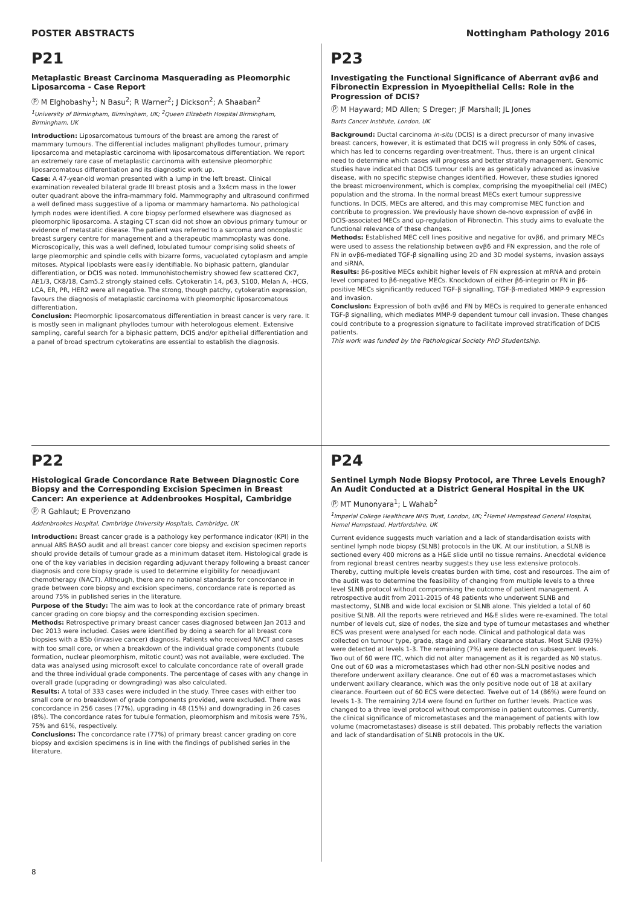POSTER ABSTRACTS Nottingham Pathology 2016
P21
Metaplastic Breast Carcinoma Masquerading as Pleomorphic Liposarcoma - Case Report
Ⓟ M Elghobashy<sup>1</sup>; N Basu<sup>2</sup>; R Warner<sup>2</sup>; J Dickson<sup>2</sup>; A Shaaban<sup>2</sup>
<sup>1</sup> University of Birmingham, Birmingham, UK; <sup>2</sup>Queen Elizabeth Hospital Birmingham, Birmingham, UK
Introduction: Liposarcomatous tumours of the breast are among the rarest of mammary tumours. The differential includes malignant phyllodes tumour, primary liposarcoma and metaplastic carcinoma with liposarcomatous differentiation. We report an extremely rare case of metaplastic carcinoma with extensive pleomorphic liposarcomatous differentiation and its diagnostic work up.
Case: A 47-year-old woman presented with a lump in the left breast. Clinical examination revealed bilateral grade III breast ptosis and a 3x4cm mass in the lower outer quadrant above the infra-mammary fold. Mammography and ultrasound confirmed a well defined mass suggestive of a lipoma or mammary hamartoma. No pathological lymph nodes were identified. A core biopsy performed elsewhere was diagnosed as pleomorphic liposarcoma. A staging CT scan did not show an obvious primary tumour or evidence of metastatic disease. The patient was referred to a sarcoma and oncoplastic breast surgery centre for management and a therapeutic mammoplasty was done. Microscopically, this was a well defined, lobulated tumour comprising solid sheets of large pleomorphic and spindle cells with bizarre forms, vacuolated cytoplasm and ample mitoses. Atypical lipoblasts were easily identifiable. No biphasic pattern, glandular differentiation, or DCIS was noted. Immunohistochemistry showed few scattered CK7, AE1/3, CK8/18, Cam5.2 strongly stained cells. Cytokeratin 14, p63, S100, Melan A, -HCG, LCA, ER, PR, HER2 were all negative. The strong, though patchy, cytokeratin expression, favours the diagnosis of metaplastic carcinoma with pleomorphic liposarcomatous differentiation.
Conclusion: Pleomorphic liposarcomatous differentiation in breast cancer is very rare. It is mostly seen in malignant phyllodes tumour with heterologous element. Extensive sampling, careful search for a biphasic pattern, DCIS and/or epithelial differentiation and a panel of broad spectrum cytokeratins are essential to establish the diagnosis.
P23
Investigating the Functional Significance of Aberrant αvβ6 and Fibronectin Expression in Myoepithelial Cells: Role in the Progression of DCIS?
Ⓟ M Hayward; MD Allen; S Dreger; JF Marshall; JL Jones
Barts Cancer Institute, London, UK
Background: Ductal carcinoma in-situ (DCIS) is a direct precursor of many invasive breast cancers, however, it is estimated that DCIS will progress in only 50% of cases, which has led to concerns regarding over-treatment. Thus, there is an urgent clinical need to determine which cases will progress and better stratify management. Genomic studies have indicated that DCIS tumour cells are as genetically advanced as invasive disease, with no specific stepwise changes identified. However, these studies ignored the breast microenvironment, which is complex, comprising the myoepithelial cell (MEC) population and the stroma. In the normal breast MECs exert tumour suppressive functions. In DCIS, MECs are altered, and this may compromise MEC function and contribute to progression. We previously have shown de-novo expression of αvβ6 in DCIS-associated MECs and up-regulation of Fibronectin. This study aims to evaluate the functional relevance of these changes.
Methods: Established MEC cell lines positive and negative for αvβ6, and primary MECs were used to assess the relationship between αvβ6 and FN expression, and the role of FN in αvβ6-mediated TGF-β signalling using 2D and 3D model systems, invasion assays and siRNA.
Results: β6-positive MECs exhibit higher levels of FN expression at mRNA and protein level compared to β6-negative MECs. Knockdown of either β6-integrin or FN in β6-positive MECs significantly reduced TGF-β signalling, TGF-β-mediated MMP-9 expression and invasion.
Conclusion: Expression of both αvβ6 and FN by MECs is required to generate enhanced TGF-β signalling, which mediates MMP-9 dependent tumour cell invasion. These changes could contribute to a progression signature to facilitate improved stratification of DCIS patients.
This work was funded by the Pathological Society PhD Studentship.
P22
Histological Grade Concordance Rate Between Diagnostic Core Biopsy and the Corresponding Excision Specimen in Breast Cancer: An experience at Addenbrookes Hospital, Cambridge
Ⓟ R Gahlaut; E Provenzano
Addenbrookes Hospital, Cambridge University Hospitals, Cambridge, UK
Introduction: Breast cancer grade is a pathology key performance indicator (KPI) in the annual ABS BASO audit and all breast cancer core biopsy and excision specimen reports should provide details of tumour grade as a minimum dataset item. Histological grade is one of the key variables in decision regarding adjuvant therapy following a breast cancer diagnosis and core biopsy grade is used to determine eligibility for neoadjuvant chemotherapy (NACT). Although, there are no national standards for concordance in grade between core biopsy and excision specimens, concordance rate is reported as around 75% in published series in the literature.
Purpose of the Study: The aim was to look at the concordance rate of primary breast cancer grading on core biopsy and the corresponding excision specimen.
Methods: Retrospective primary breast cancer cases diagnosed between Jan 2013 and Dec 2013 were included. Cases were identified by doing a search for all breast core biopsies with a B5b (invasive cancer) diagnosis. Patients who received NACT and cases with too small core, or when a breakdown of the individual grade components (tubule formation, nuclear pleomorphism, mitotic count) was not available, were excluded. The data was analysed using microsoft excel to calculate concordance rate of overall grade and the three individual grade components. The percentage of cases with any change in overall grade (upgrading or downgrading) was also calculated.
Results: A total of 333 cases were included in the study. Three cases with either too small core or no breakdown of grade components provided, were excluded. There was concordance in 256 cases (77%), upgrading in 48 (15%) and downgrading in 26 cases (8%). The concordance rates for tubule formation, pleomorphism and mitosis were 75%, 75% and 61%, respectively.
Conclusions: The concordance rate (77%) of primary breast cancer grading on core biopsy and excision specimens is in line with the findings of published series in the literature.
P24
Sentinel Lymph Node Biopsy Protocol, are Three Levels Enough? An Audit Conducted at a District General Hospital in the UK
Ⓟ MT Munonyara<sup>1</sup>; L Wahab<sup>2</sup>
<sup>1</sup> Imperial College Healthcare NHS Trust, London, UK; <sup>2</sup>Hemel Hempstead General Hospital, Hemel Hempstead, Hertfordshire, UK
Current evidence suggests much variation and a lack of standardisation exists with sentinel lymph node biopsy (SLNB) protocols in the UK. At our institution, a SLNB is sectioned every 400 microns as a H&E slide until no tissue remains. Anecdotal evidence from regional breast centres nearby suggests they use less extensive protocols. Thereby, cutting multiple levels creates burden with time, cost and resources. The aim of the audit was to determine the feasibility of changing from multiple levels to a three level SLNB protocol without compromising the outcome of patient management. A retrospective audit from 2011-2015 of 48 patients who underwent SLNB and mastectomy, SLNB and wide local excision or SLNB alone. This yielded a total of 60 positive SLNB. All the reports were retrieved and H&E slides were re-examined. The total number of levels cut, size of nodes, the size and type of tumour metastases and whether ECS was present were analysed for each node. Clinical and pathological data was collected on tumour type, grade, stage and axillary clearance status. Most SLNB (93%) were detected at levels 1-3. The remaining (7%) were detected on subsequent levels. Two out of 60 were ITC, which did not alter management as it is regarded as N0 status. One out of 60 was a micrometastases which had other non-SLN positive nodes and therefore underwent axillary clearance. One out of 60 was a macrometastases which underwent axillary clearance, which was the only positive node out of 18 at axillary clearance. Fourteen out of 60 ECS were detected. Twelve out of 14 (86%) were found on levels 1-3. The remaining 2/14 were found on further on further levels. Practice was changed to a three level protocol without compromise in patient outcomes. Currently, the clinical significance of micrometastases and the management of patients with low volume (macrometastases) disease is still debated. This probably reflects the variation and lack of standardisation of SLNB protocols in the UK.
8